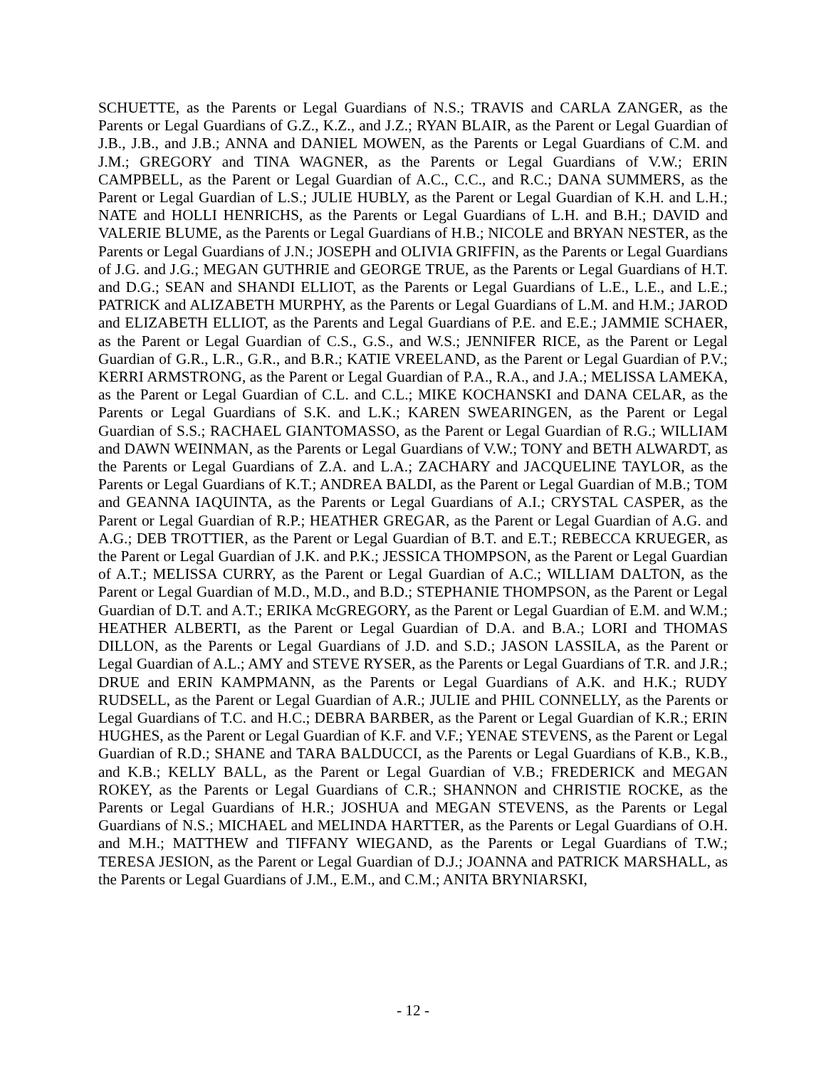SCHUETTE, as the Parents or Legal Guardians of N.S.; TRAVIS and CARLA ZANGER, as the Parents or Legal Guardians of G.Z., K.Z., and J.Z.; RYAN BLAIR, as the Parent or Legal Guardian of J.B., J.B., and J.B.; ANNA and DANIEL MOWEN, as the Parents or Legal Guardians of C.M. and J.M.; GREGORY and TINA WAGNER, as the Parents or Legal Guardians of V.W.; ERIN CAMPBELL, as the Parent or Legal Guardian of A.C., C.C., and R.C.; DANA SUMMERS, as the Parent or Legal Guardian of L.S.; JULIE HUBLY, as the Parent or Legal Guardian of K.H. and L.H.; NATE and HOLLI HENRICHS, as the Parents or Legal Guardians of L.H. and B.H.; DAVID and VALERIE BLUME, as the Parents or Legal Guardians of H.B.; NICOLE and BRYAN NESTER, as the Parents or Legal Guardians of J.N.; JOSEPH and OLIVIA GRIFFIN, as the Parents or Legal Guardians of J.G. and J.G.; MEGAN GUTHRIE and GEORGE TRUE, as the Parents or Legal Guardians of H.T. and D.G.; SEAN and SHANDI ELLIOT, as the Parents or Legal Guardians of L.E., L.E., and L.E.; PATRICK and ALIZABETH MURPHY, as the Parents or Legal Guardians of L.M. and H.M.; JAROD and ELIZABETH ELLIOT, as the Parents and Legal Guardians of P.E. and E.E.; JAMMIE SCHAER, as the Parent or Legal Guardian of C.S., G.S., and W.S.; JENNIFER RICE, as the Parent or Legal Guardian of G.R., L.R., G.R., and B.R.; KATIE VREELAND, as the Parent or Legal Guardian of P.V.; KERRI ARMSTRONG, as the Parent or Legal Guardian of P.A., R.A., and J.A.; MELISSA LAMEKA, as the Parent or Legal Guardian of C.L. and C.L.; MIKE KOCHANSKI and DANA CELAR, as the Parents or Legal Guardians of S.K. and L.K.; KAREN SWEARINGEN, as the Parent or Legal Guardian of S.S.; RACHAEL GIANTOMASSO, as the Parent or Legal Guardian of R.G.; WILLIAM and DAWN WEINMAN, as the Parents or Legal Guardians of V.W.; TONY and BETH ALWARDT, as the Parents or Legal Guardians of Z.A. and L.A.; ZACHARY and JACQUELINE TAYLOR, as the Parents or Legal Guardians of K.T.; ANDREA BALDI, as the Parent or Legal Guardian of M.B.; TOM and GEANNA IAQUINTA, as the Parents or Legal Guardians of A.I.; CRYSTAL CASPER, as the Parent or Legal Guardian of R.P.; HEATHER GREGAR, as the Parent or Legal Guardian of A.G. and A.G.; DEB TROTTIER, as the Parent or Legal Guardian of B.T. and E.T.; REBECCA KRUEGER, as the Parent or Legal Guardian of J.K. and P.K.; JESSICA THOMPSON, as the Parent or Legal Guardian of A.T.; MELISSA CURRY, as the Parent or Legal Guardian of A.C.; WILLIAM DALTON, as the Parent or Legal Guardian of M.D., M.D., and B.D.; STEPHANIE THOMPSON, as the Parent or Legal Guardian of D.T. and A.T.; ERIKA McGREGORY, as the Parent or Legal Guardian of E.M. and W.M.; HEATHER ALBERTI, as the Parent or Legal Guardian of D.A. and B.A.; LORI and THOMAS DILLON, as the Parents or Legal Guardians of J.D. and S.D.; JASON LASSILA, as the Parent or Legal Guardian of A.L.; AMY and STEVE RYSER, as the Parents or Legal Guardians of T.R. and J.R.; DRUE and ERIN KAMPMANN, as the Parents or Legal Guardians of A.K. and H.K.; RUDY RUDSELL, as the Parent or Legal Guardian of A.R.; JULIE and PHIL CONNELLY, as the Parents or Legal Guardians of T.C. and H.C.; DEBRA BARBER, as the Parent or Legal Guardian of K.R.; ERIN HUGHES, as the Parent or Legal Guardian of K.F. and V.F.; YENAE STEVENS, as the Parent or Legal Guardian of R.D.; SHANE and TARA BALDUCCI, as the Parents or Legal Guardians of K.B., K.B., and K.B.; KELLY BALL, as the Parent or Legal Guardian of V.B.; FREDERICK and MEGAN ROKEY, as the Parents or Legal Guardians of C.R.; SHANNON and CHRISTIE ROCKE, as the Parents or Legal Guardians of H.R.; JOSHUA and MEGAN STEVENS, as the Parents or Legal Guardians of N.S.; MICHAEL and MELINDA HARTTER, as the Parents or Legal Guardians of O.H. and M.H.; MATTHEW and TIFFANY WIEGAND, as the Parents or Legal Guardians of T.W.; TERESA JESION, as the Parent or Legal Guardian of D.J.; JOANNA and PATRICK MARSHALL, as the Parents or Legal Guardians of J.M., E.M., and C.M.; ANITA BRYNIARSKI,
- 12 -